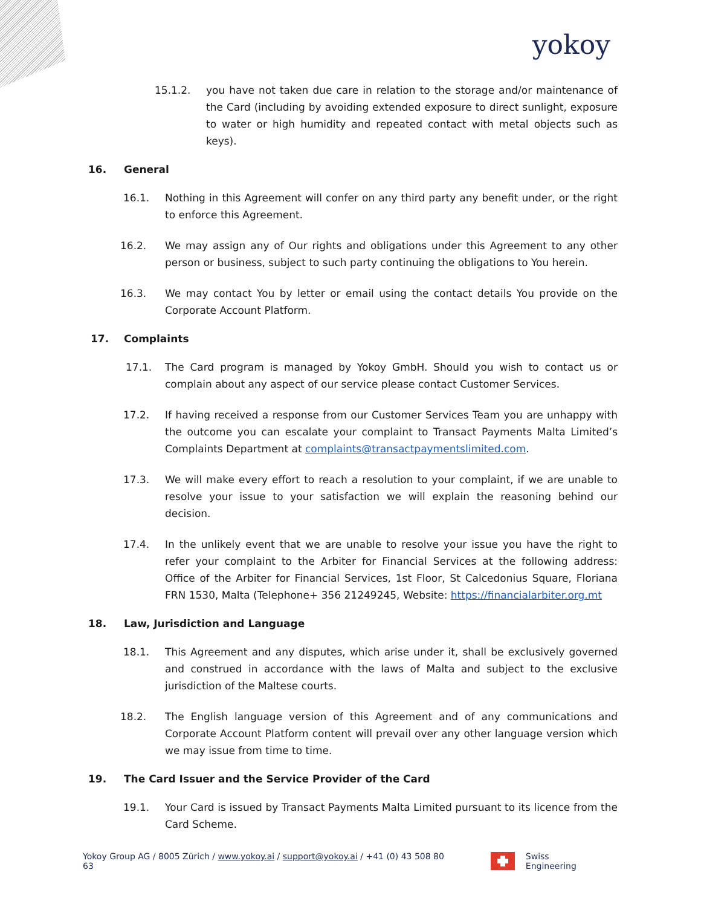yokoy
15.1.2. you have not taken due care in relation to the storage and/or maintenance of the Card (including by avoiding extended exposure to direct sunlight, exposure to water or high humidity and repeated contact with metal objects such as keys).
16. General
16.1. Nothing in this Agreement will confer on any third party any benefit under, or the right to enforce this Agreement.
16.2. We may assign any of Our rights and obligations under this Agreement to any other person or business, subject to such party continuing the obligations to You herein.
16.3. We may contact You by letter or email using the contact details You provide on the Corporate Account Platform.
17. Complaints
17.1. The Card program is managed by Yokoy GmbH. Should you wish to contact us or complain about any aspect of our service please contact Customer Services.
17.2. If having received a response from our Customer Services Team you are unhappy with the outcome you can escalate your complaint to Transact Payments Malta Limited’s Complaints Department at complaints@transactpaymentslimited.com.
17.3. We will make every effort to reach a resolution to your complaint, if we are unable to resolve your issue to your satisfaction we will explain the reasoning behind our decision.
17.4. In the unlikely event that we are unable to resolve your issue you have the right to refer your complaint to the Arbiter for Financial Services at the following address: Office of the Arbiter for Financial Services, 1st Floor, St Calcedonius Square, Floriana FRN 1530, Malta (Telephone+ 356 21249245, Website: https://financialarbiter.org.mt
18. Law, Jurisdiction and Language
18.1. This Agreement and any disputes, which arise under it, shall be exclusively governed and construed in accordance with the laws of Malta and subject to the exclusive jurisdiction of the Maltese courts.
18.2. The English language version of this Agreement and of any communications and Corporate Account Platform content will prevail over any other language version which we may issue from time to time.
19. The Card Issuer and the Service Provider of the Card
19.1. Your Card is issued by Transact Payments Malta Limited pursuant to its licence from the Card Scheme.
Yokoy Group AG / 8005 Zürich / www.yokoy.ai / support@yokoy.ai / +41 (0) 43 508 80 63 Swiss Engineering